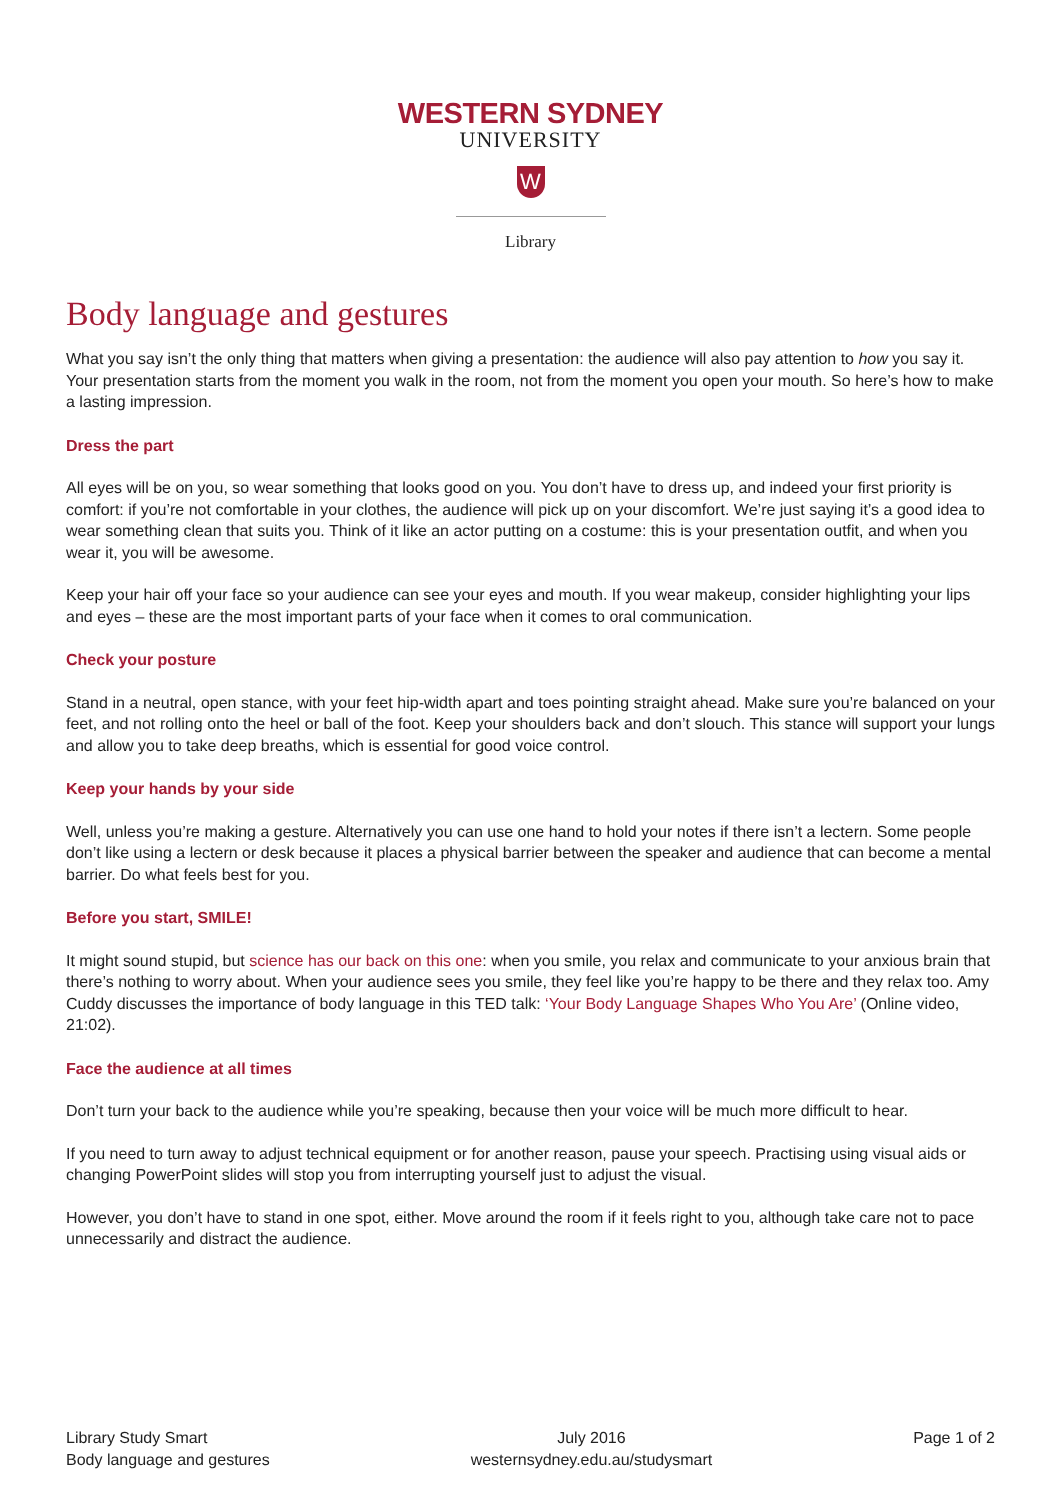WESTERN SYDNEY
UNIVERSITY
W
Library
Body language and gestures
What you say isn’t the only thing that matters when giving a presentation: the audience will also pay attention to how you say it. Your presentation starts from the moment you walk in the room, not from the moment you open your mouth. So here’s how to make a lasting impression.
Dress the part
All eyes will be on you, so wear something that looks good on you. You don’t have to dress up, and indeed your first priority is comfort: if you’re not comfortable in your clothes, the audience will pick up on your discomfort. We’re just saying it’s a good idea to wear something clean that suits you. Think of it like an actor putting on a costume: this is your presentation outfit, and when you wear it, you will be awesome.
Keep your hair off your face so your audience can see your eyes and mouth. If you wear makeup, consider highlighting your lips and eyes – these are the most important parts of your face when it comes to oral communication.
Check your posture
Stand in a neutral, open stance, with your feet hip-width apart and toes pointing straight ahead. Make sure you’re balanced on your feet, and not rolling onto the heel or ball of the foot. Keep your shoulders back and don’t slouch. This stance will support your lungs and allow you to take deep breaths, which is essential for good voice control.
Keep your hands by your side
Well, unless you’re making a gesture. Alternatively you can use one hand to hold your notes if there isn’t a lectern. Some people don’t like using a lectern or desk because it places a physical barrier between the speaker and audience that can become a mental barrier. Do what feels best for you.
Before you start, SMILE!
It might sound stupid, but science has our back on this one: when you smile, you relax and communicate to your anxious brain that there’s nothing to worry about. When your audience sees you smile, they feel like you’re happy to be there and they relax too. Amy Cuddy discusses the importance of body language in this TED talk: ‘Your Body Language Shapes Who You Are’ (Online video, 21:02).
Face the audience at all times
Don’t turn your back to the audience while you’re speaking, because then your voice will be much more difficult to hear.
If you need to turn away to adjust technical equipment or for another reason, pause your speech. Practising using visual aids or changing PowerPoint slides will stop you from interrupting yourself just to adjust the visual.
However, you don’t have to stand in one spot, either. Move around the room if it feels right to you, although take care not to pace unnecessarily and distract the audience.
Library Study Smart
Body language and gestures
July 2016
westernsydney.edu.au/studysmart
Page 1 of 2